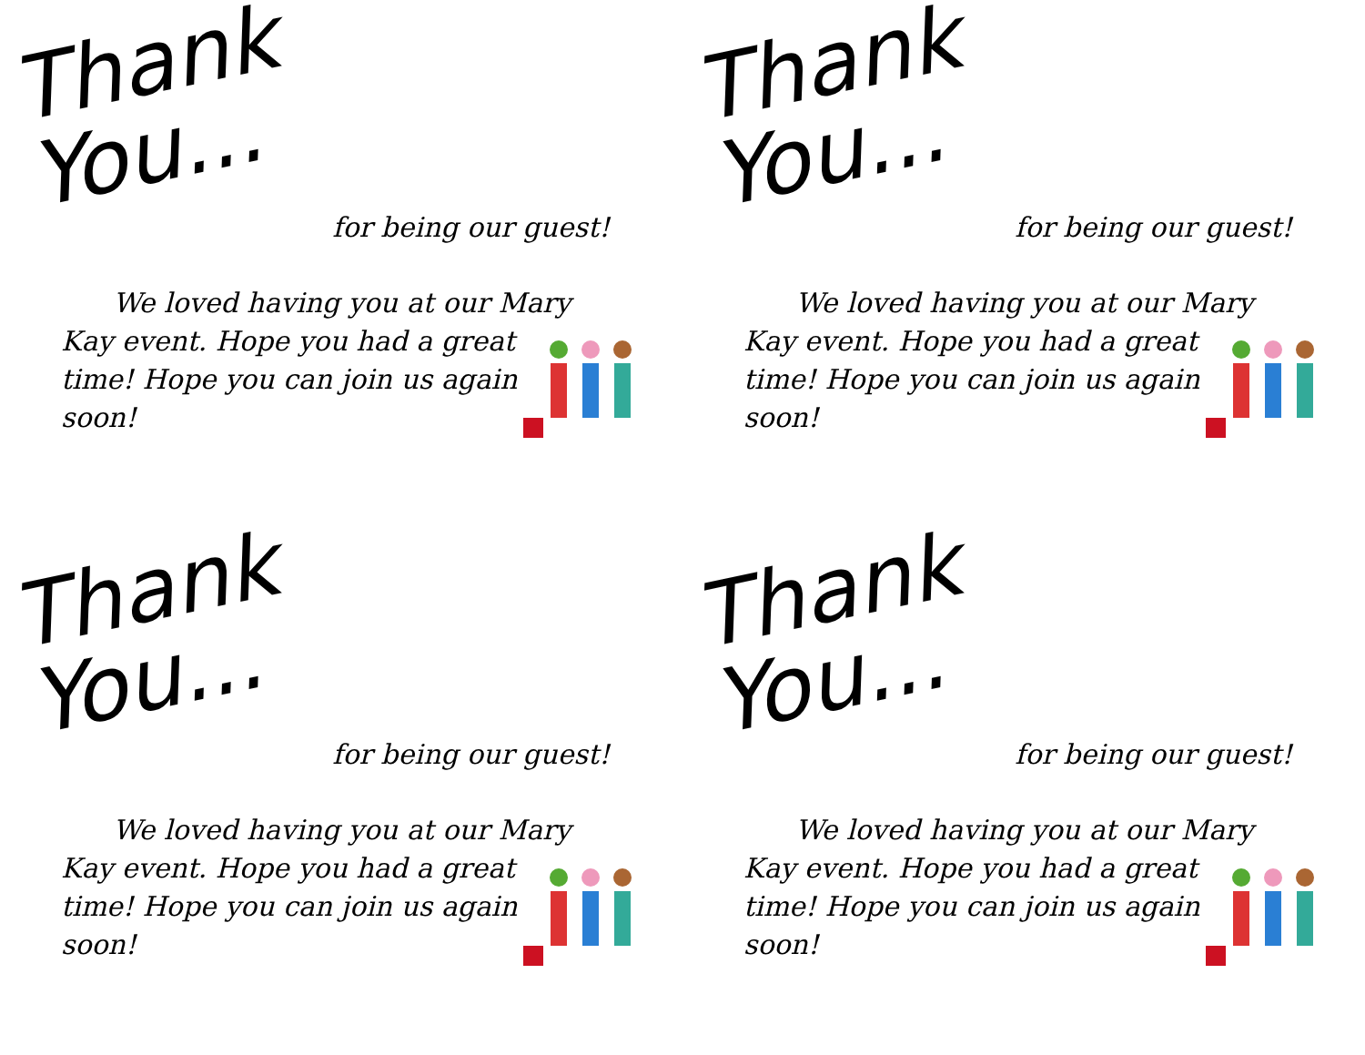Thank You...
for being our guest!
We loved having you at our Mary Kay event. Hope you had a great time! Hope you can join us again soon!
Thank You...
for being our guest!
We loved having you at our Mary Kay event. Hope you had a great time! Hope you can join us again soon!
Thank You...
for being our guest!
We loved having you at our Mary Kay event. Hope you had a great time! Hope you can join us again soon!
Thank You...
for being our guest!
We loved having you at our Mary Kay event. Hope you had a great time! Hope you can join us again soon!